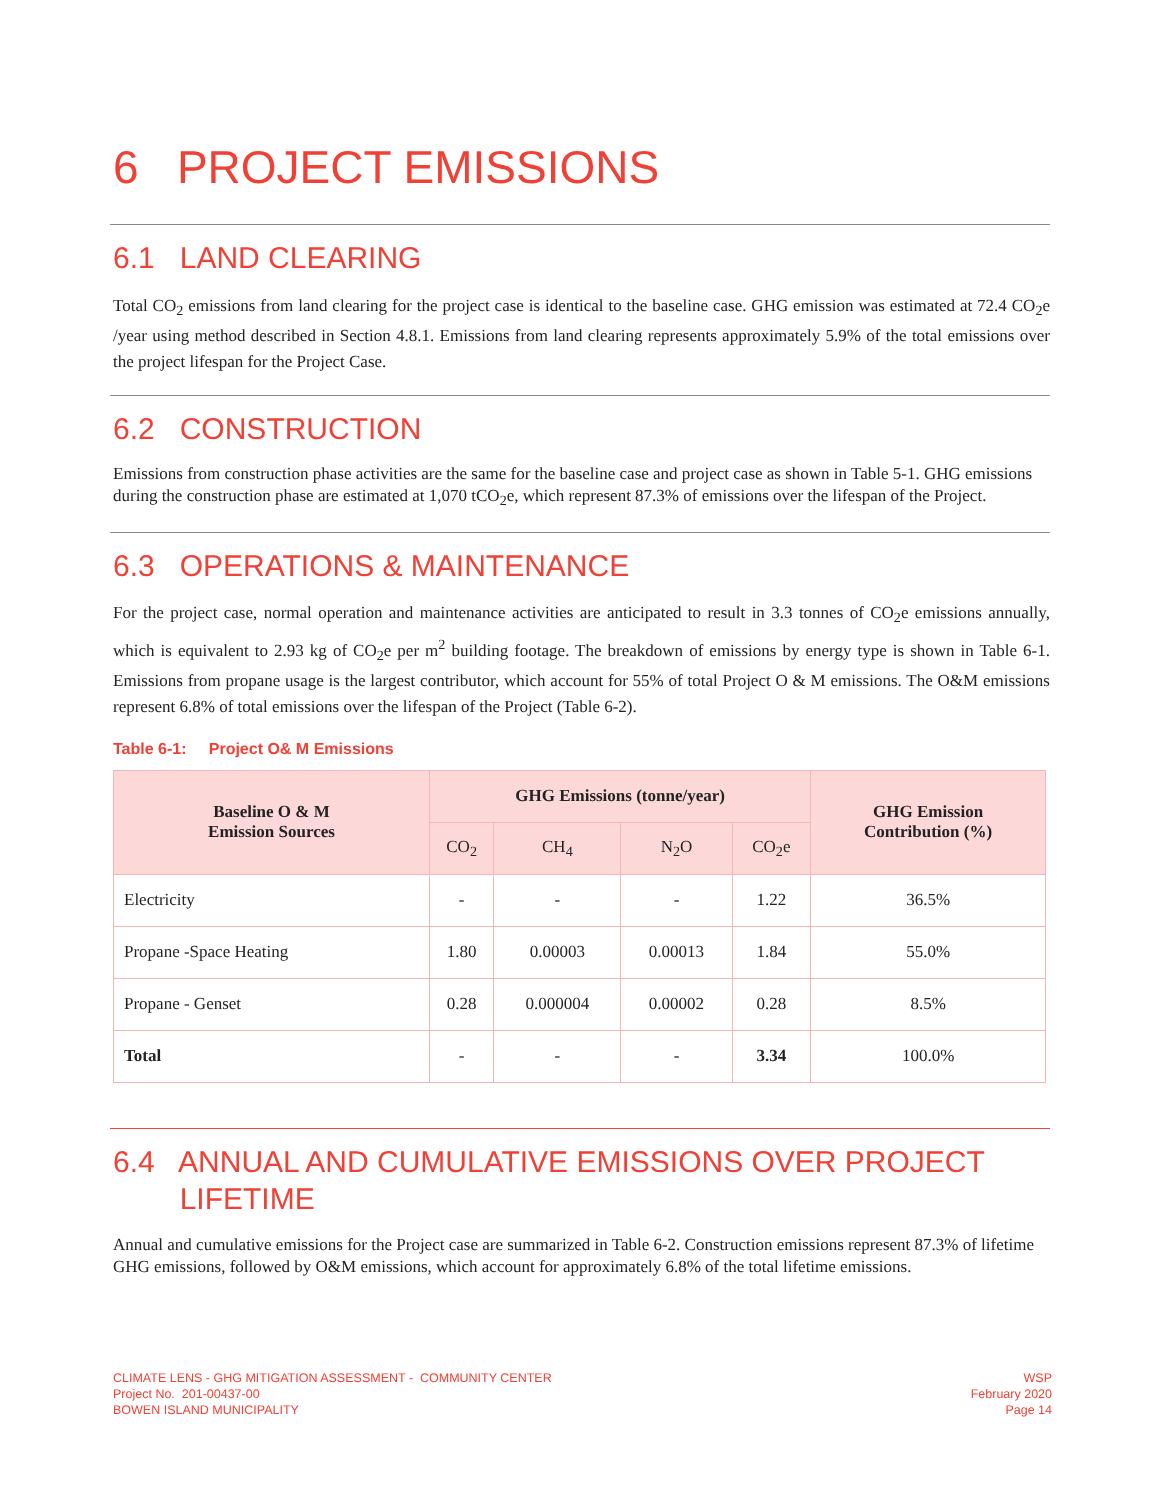6 PROJECT EMISSIONS
6.1 LAND CLEARING
Total CO<sub>2</sub> emissions from land clearing for the project case is identical to the baseline case. GHG emission was estimated at 72.4 CO<sub>2</sub>e /year using method described in Section 4.8.1. Emissions from land clearing represents approximately 5.9% of the total emissions over the project lifespan for the Project Case.
6.2 CONSTRUCTION
Emissions from construction phase activities are the same for the baseline case and project case as shown in Table 5-1. GHG emissions during the construction phase are estimated at 1,070 tCO<sub>2</sub>e, which represent 87.3% of emissions over the lifespan of the Project.
6.3 OPERATIONS & MAINTENANCE
For the project case, normal operation and maintenance activities are anticipated to result in 3.3 tonnes of CO<sub>2</sub>e emissions annually, which is equivalent to 2.93 kg of CO<sub>2</sub>e per m<sup>2</sup> building footage. The breakdown of emissions by energy type is shown in Table 6-1. Emissions from propane usage is the largest contributor, which account for 55% of total Project O & M emissions. The O&M emissions represent 6.8% of total emissions over the lifespan of the Project (Table 6-2).
Table 6-1: Project O& M Emissions
| Baseline O & M Emission Sources | GHG Emissions (tonne/year) | | | | GHG Emission Contribution (%) |
| --- | --- | --- | --- | --- | --- |
| | CO<sub>2</sub> | CH<sub>4</sub> | N<sub>2</sub>O | CO<sub>2</sub>e | |
| Electricity | - | - | - | 1.22 | 36.5% |
| Propane -Space Heating | 1.80 | 0.00003 | 0.00013 | 1.84 | 55.0% |
| Propane - Genset | 0.28 | 0.000004 | 0.00002 | 0.28 | 8.5% |
| Total | - | - | - | 3.34 | 100.0% |
6.4 ANNUAL AND CUMULATIVE EMISSIONS OVER PROJECT
LIFETIME
Annual and cumulative emissions for the Project case are summarized in Table 6-2. Construction emissions represent 87.3% of lifetime GHG emissions, followed by O&M emissions, which account for approximately 6.8% of the total lifetime emissions.
CLIMATE LENS - GHG MITIGATION ASSESSMENT - COMMUNITY CENTER
Project No. 201-00437-00
BOWEN ISLAND MUNICIPALITY
WSP
February 2020
Page 14